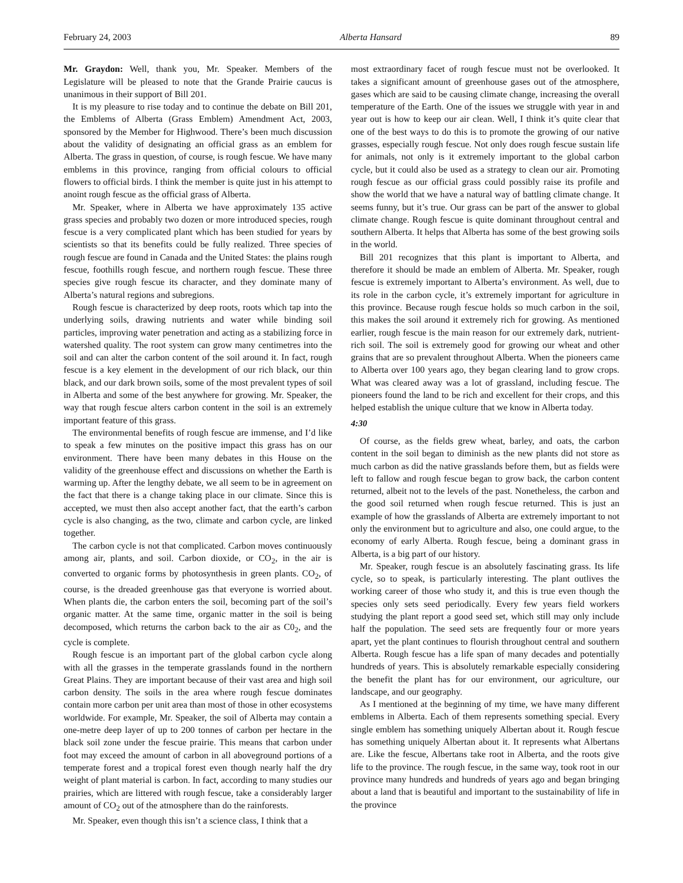February 24, 2003 Alberta Hansard 89
Mr. Graydon: Well, thank you, Mr. Speaker. Members of the Legislature will be pleased to note that the Grande Prairie caucus is unanimous in their support of Bill 201.
It is my pleasure to rise today and to continue the debate on Bill 201, the Emblems of Alberta (Grass Emblem) Amendment Act, 2003, sponsored by the Member for Highwood. There’s been much discussion about the validity of designating an official grass as an emblem for Alberta. The grass in question, of course, is rough fescue. We have many emblems in this province, ranging from official colours to official flowers to official birds. I think the member is quite just in his attempt to anoint rough fescue as the official grass of Alberta.
Mr. Speaker, where in Alberta we have approximately 135 active grass species and probably two dozen or more introduced species, rough fescue is a very complicated plant which has been studied for years by scientists so that its benefits could be fully realized. Three species of rough fescue are found in Canada and the United States: the plains rough fescue, foothills rough fescue, and northern rough fescue. These three species give rough fescue its character, and they dominate many of Alberta’s natural regions and subregions.
Rough fescue is characterized by deep roots, roots which tap into the underlying soils, drawing nutrients and water while binding soil particles, improving water penetration and acting as a stabilizing force in watershed quality. The root system can grow many centimetres into the soil and can alter the carbon content of the soil around it. In fact, rough fescue is a key element in the development of our rich black, our thin black, and our dark brown soils, some of the most prevalent types of soil in Alberta and some of the best anywhere for growing. Mr. Speaker, the way that rough fescue alters carbon content in the soil is an extremely important feature of this grass.
The environmental benefits of rough fescue are immense, and I’d like to speak a few minutes on the positive impact this grass has on our environment. There have been many debates in this House on the validity of the greenhouse effect and discussions on whether the Earth is warming up. After the lengthy debate, we all seem to be in agreement on the fact that there is a change taking place in our climate. Since this is accepted, we must then also accept another fact, that the earth’s carbon cycle is also changing, as the two, climate and carbon cycle, are linked together.
The carbon cycle is not that complicated. Carbon moves continuously among air, plants, and soil. Carbon dioxide, or CO<sub>2</sub>, in the air is converted to organic forms by photosynthesis in green plants. CO<sub>2</sub>, of course, is the dreaded greenhouse gas that everyone is worried about. When plants die, the carbon enters the soil, becoming part of the soil’s organic matter. At the same time, organic matter in the soil is being decomposed, which returns the carbon back to the air as C0<sub>2</sub>, and the cycle is complete.
Rough fescue is an important part of the global carbon cycle along with all the grasses in the temperate grasslands found in the northern Great Plains. They are important because of their vast area and high soil carbon density. The soils in the area where rough fescue dominates contain more carbon per unit area than most of those in other ecosystems worldwide. For example, Mr. Speaker, the soil of Alberta may contain a one-metre deep layer of up to 200 tonnes of carbon per hectare in the black soil zone under the fescue prairie. This means that carbon under foot may exceed the amount of carbon in all aboveground portions of a temperate forest and a tropical forest even though nearly half the dry weight of plant material is carbon. In fact, according to many studies our prairies, which are littered with rough fescue, take a considerably larger amount of CO<sub>2</sub> out of the atmosphere than do the rainforests.
Mr. Speaker, even though this isn’t a science class, I think that a
most extraordinary facet of rough fescue must not be overlooked. It takes a significant amount of greenhouse gases out of the atmosphere, gases which are said to be causing climate change, increasing the overall temperature of the Earth. One of the issues we struggle with year in and year out is how to keep our air clean. Well, I think it’s quite clear that one of the best ways to do this is to promote the growing of our native grasses, especially rough fescue. Not only does rough fescue sustain life for animals, not only is it extremely important to the global carbon cycle, but it could also be used as a strategy to clean our air. Promoting rough fescue as our official grass could possibly raise its profile and show the world that we have a natural way of battling climate change. It seems funny, but it’s true. Our grass can be part of the answer to global climate change. Rough fescue is quite dominant throughout central and southern Alberta. It helps that Alberta has some of the best growing soils in the world.
Bill 201 recognizes that this plant is important to Alberta, and therefore it should be made an emblem of Alberta. Mr. Speaker, rough fescue is extremely important to Alberta’s environment. As well, due to its role in the carbon cycle, it’s extremely important for agriculture in this province. Because rough fescue holds so much carbon in the soil, this makes the soil around it extremely rich for growing. As mentioned earlier, rough fescue is the main reason for our extremely dark, nutrient-rich soil. The soil is extremely good for growing our wheat and other grains that are so prevalent throughout Alberta. When the pioneers came to Alberta over 100 years ago, they began clearing land to grow crops. What was cleared away was a lot of grassland, including fescue. The pioneers found the land to be rich and excellent for their crops, and this helped establish the unique culture that we know in Alberta today.
4:30
Of course, as the fields grew wheat, barley, and oats, the carbon content in the soil began to diminish as the new plants did not store as much carbon as did the native grasslands before them, but as fields were left to fallow and rough fescue began to grow back, the carbon content returned, albeit not to the levels of the past. Nonetheless, the carbon and the good soil returned when rough fescue returned. This is just an example of how the grasslands of Alberta are extremely important to not only the environment but to agriculture and also, one could argue, to the economy of early Alberta. Rough fescue, being a dominant grass in Alberta, is a big part of our history.
Mr. Speaker, rough fescue is an absolutely fascinating grass. Its life cycle, so to speak, is particularly interesting. The plant outlives the working career of those who study it, and this is true even though the species only sets seed periodically. Every few years field workers studying the plant report a good seed set, which still may only include half the population. The seed sets are frequently four or more years apart, yet the plant continues to flourish throughout central and southern Alberta. Rough fescue has a life span of many decades and potentially hundreds of years. This is absolutely remarkable especially considering the benefit the plant has for our environment, our agriculture, our landscape, and our geography.
As I mentioned at the beginning of my time, we have many different emblems in Alberta. Each of them represents something special. Every single emblem has something uniquely Albertan about it. Rough fescue has something uniquely Albertan about it. It represents what Albertans are. Like the fescue, Albertans take root in Alberta, and the roots give life to the province. The rough fescue, in the same way, took root in our province many hundreds and hundreds of years ago and began bringing about a land that is beautiful and important to the sustainability of life in the province